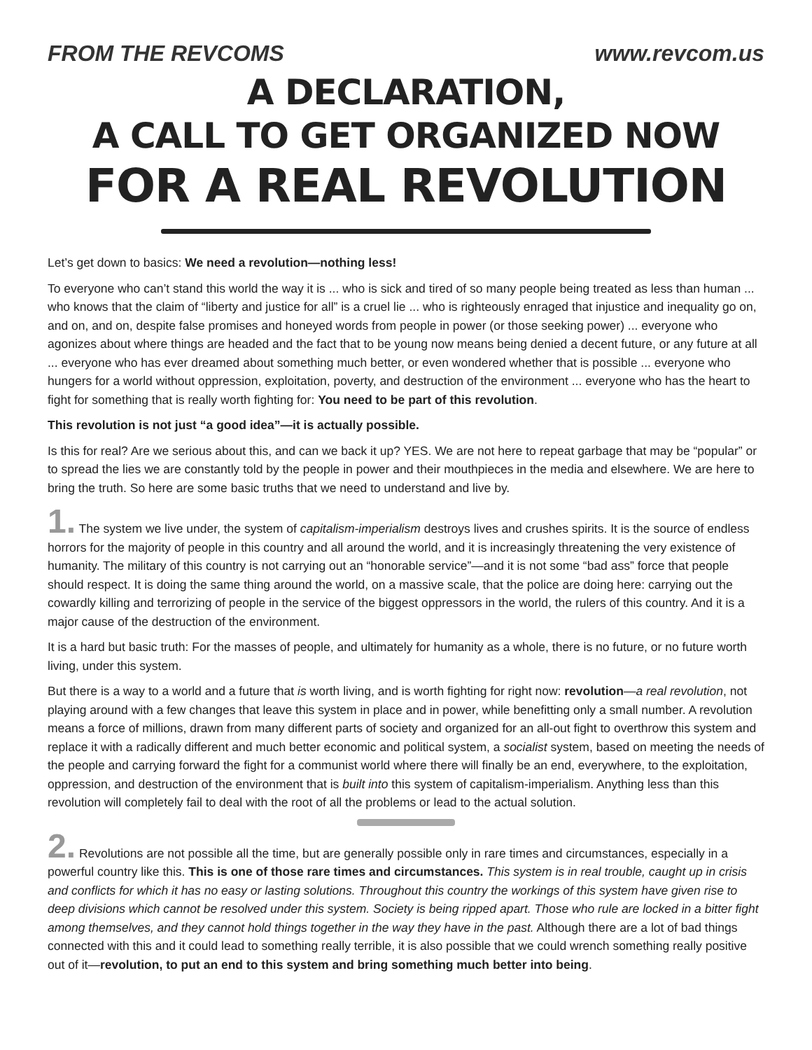FROM THE REVCOMS www.revcom.us
A DECLARATION,
A CALL TO GET ORGANIZED NOW
FOR A REAL REVOLUTION
Let’s get down to basics: We need a revolution—nothing less!
To everyone who can’t stand this world the way it is ... who is sick and tired of so many people being treated as less than human ... who knows that the claim of “liberty and justice for all” is a cruel lie ... who is righteously enraged that injustice and inequality go on, and on, and on, despite false promises and honeyed words from people in power (or those seeking power) ... everyone who agonizes about where things are headed and the fact that to be young now means being denied a decent future, or any future at all ... everyone who has ever dreamed about something much better, or even wondered whether that is possible ... everyone who hungers for a world without oppression, exploitation, poverty, and destruction of the environment ... everyone who has the heart to fight for something that is really worth fighting for: You need to be part of this revolution.
This revolution is not just “a good idea”—it is actually possible.
Is this for real? Are we serious about this, and can we back it up? YES. We are not here to repeat garbage that may be “popular” or to spread the lies we are constantly told by the people in power and their mouthpieces in the media and elsewhere. We are here to bring the truth. So here are some basic truths that we need to understand and live by.
1. The system we live under, the system of capitalism-imperialism destroys lives and crushes spirits. It is the source of endless horrors for the majority of people in this country and all around the world, and it is increasingly threatening the very existence of humanity. The military of this country is not carrying out an “honorable service”—and it is not some “bad ass” force that people should respect. It is doing the same thing around the world, on a massive scale, that the police are doing here: carrying out the cowardly killing and terrorizing of people in the service of the biggest oppressors in the world, the rulers of this country. And it is a major cause of the destruction of the environment.
It is a hard but basic truth: For the masses of people, and ultimately for humanity as a whole, there is no future, or no future worth living, under this system.
But there is a way to a world and a future that is worth living, and is worth fighting for right now: revolution—a real revolution, not playing around with a few changes that leave this system in place and in power, while benefitting only a small number. A revolution means a force of millions, drawn from many different parts of society and organized for an all-out fight to overthrow this system and replace it with a radically different and much better economic and political system, a socialist system, based on meeting the needs of the people and carrying forward the fight for a communist world where there will finally be an end, everywhere, to the exploitation, oppression, and destruction of the environment that is built into this system of capitalism-imperialism. Anything less than this revolution will completely fail to deal with the root of all the problems or lead to the actual solution.
2. Revolutions are not possible all the time, but are generally possible only in rare times and circumstances, especially in a powerful country like this. This is one of those rare times and circumstances. This system is in real trouble, caught up in crisis and conflicts for which it has no easy or lasting solutions. Throughout this country the workings of this system have given rise to deep divisions which cannot be resolved under this system. Society is being ripped apart. Those who rule are locked in a bitter fight among themselves, and they cannot hold things together in the way they have in the past. Although there are a lot of bad things connected with this and it could lead to something really terrible, it is also possible that we could wrench something really positive out of it—revolution, to put an end to this system and bring something much better into being.